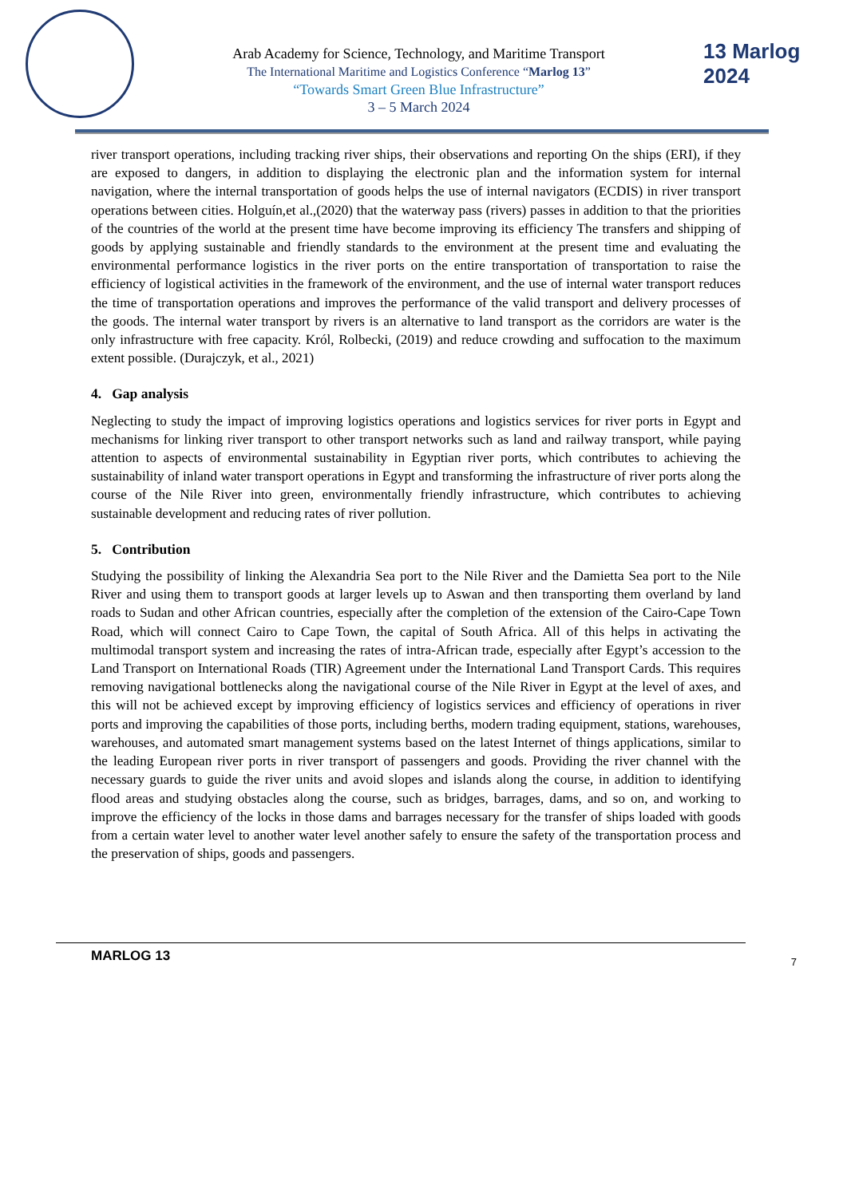Arab Academy for Science, Technology, and Maritime Transport
The International Maritime and Logistics Conference “Marlog 13”
“Towards Smart Green Blue Infrastructure”
3 – 5 March 2024
13 Marlog 2024
river transport operations, including tracking river ships, their observations and reporting On the ships (ERI), if they are exposed to dangers, in addition to displaying the electronic plan and the information system for internal navigation, where the internal transportation of goods helps the use of internal navigators (ECDIS) in river transport operations between cities. Holguín,et al.,(2020) that the waterway pass (rivers) passes in addition to that the priorities of the countries of the world at the present time have become improving its efficiency The transfers and shipping of goods by applying sustainable and friendly standards to the environment at the present time and evaluating the environmental performance logistics in the river ports on the entire transportation of transportation to raise the efficiency of logistical activities in the framework of the environment, and the use of internal water transport reduces the time of transportation operations and improves the performance of the valid transport and delivery processes of the goods. The internal water transport by rivers is an alternative to land transport as the corridors are water is the only infrastructure with free capacity. Król, Rolbecki, (2019) and reduce crowding and suffocation to the maximum extent possible. (Durajczyk, et al., 2021)
4. Gap analysis
Neglecting to study the impact of improving logistics operations and logistics services for river ports in Egypt and mechanisms for linking river transport to other transport networks such as land and railway transport, while paying attention to aspects of environmental sustainability in Egyptian river ports, which contributes to achieving the sustainability of inland water transport operations in Egypt and transforming the infrastructure of river ports along the course of the Nile River into green, environmentally friendly infrastructure, which contributes to achieving sustainable development and reducing rates of river pollution.
5. Contribution
Studying the possibility of linking the Alexandria Sea port to the Nile River and the Damietta Sea port to the Nile River and using them to transport goods at larger levels up to Aswan and then transporting them overland by land roads to Sudan and other African countries, especially after the completion of the extension of the Cairo-Cape Town Road, which will connect Cairo to Cape Town, the capital of South Africa. All of this helps in activating the multimodal transport system and increasing the rates of intra-African trade, especially after Egypt’s accession to the Land Transport on International Roads (TIR) Agreement under the International Land Transport Cards. This requires removing navigational bottlenecks along the navigational course of the Nile River in Egypt at the level of axes, and this will not be achieved except by improving efficiency of logistics services and efficiency of operations in river ports and improving the capabilities of those ports, including berths, modern trading equipment, stations, warehouses, warehouses, and automated smart management systems based on the latest Internet of things applications, similar to the leading European river ports in river transport of passengers and goods. Providing the river channel with the necessary guards to guide the river units and avoid slopes and islands along the course, in addition to identifying flood areas and studying obstacles along the course, such as bridges, barrages, dams, and so on, and working to improve the efficiency of the locks in those dams and barrages necessary for the transfer of ships loaded with goods from a certain water level to another water level another safely to ensure the safety of the transportation process and the preservation of ships, goods and passengers.
MARLOG 13 7